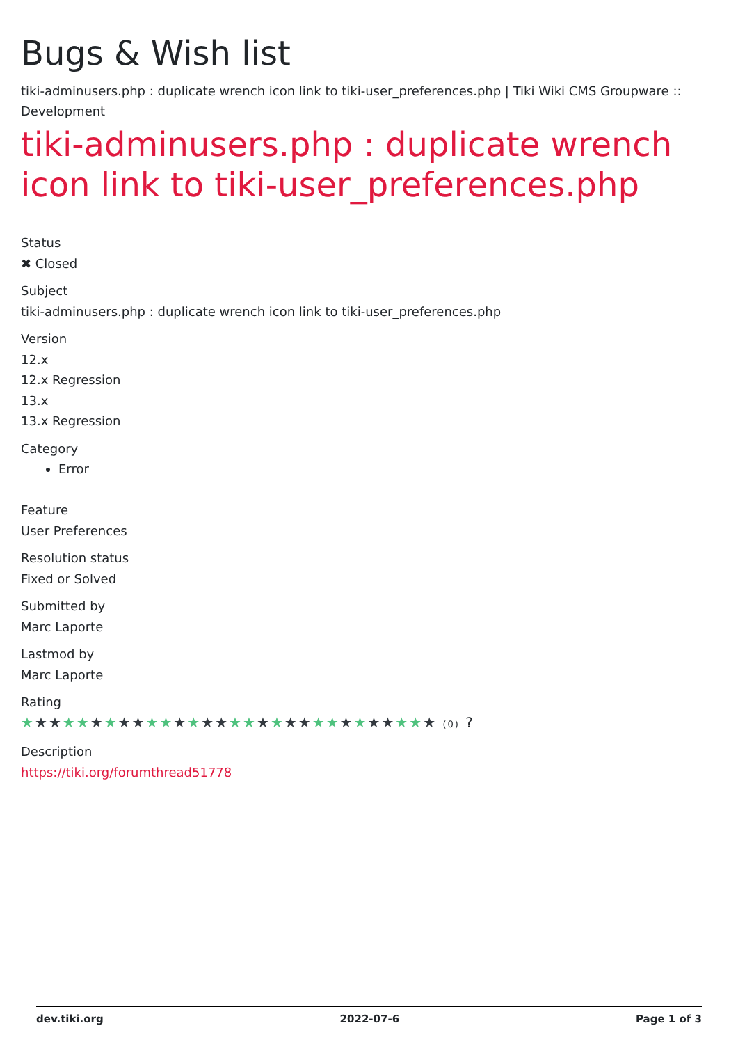Bugs & Wish list
tiki-adminusers.php : duplicate wrench icon link to tiki-user_preferences.php | Tiki Wiki CMS Groupware :: Development
tiki-adminusers.php : duplicate wrench icon link to tiki-user_preferences.php
Status
✖ Closed
Subject
tiki-adminusers.php : duplicate wrench icon link to tiki-user_preferences.php
Version
12.x
12.x Regression
13.x
13.x Regression
Category
Error
Feature
User Preferences
Resolution status
Fixed or Solved
Submitted by
Marc Laporte
Lastmod by
Marc Laporte
Rating
★★★★★★★★★★★★★★★★★★★★★★★★★★★★★★ (0) ?
Description
https://tiki.org/forumthread51778
dev.tiki.org 2022-07-6 Page 1 of 3